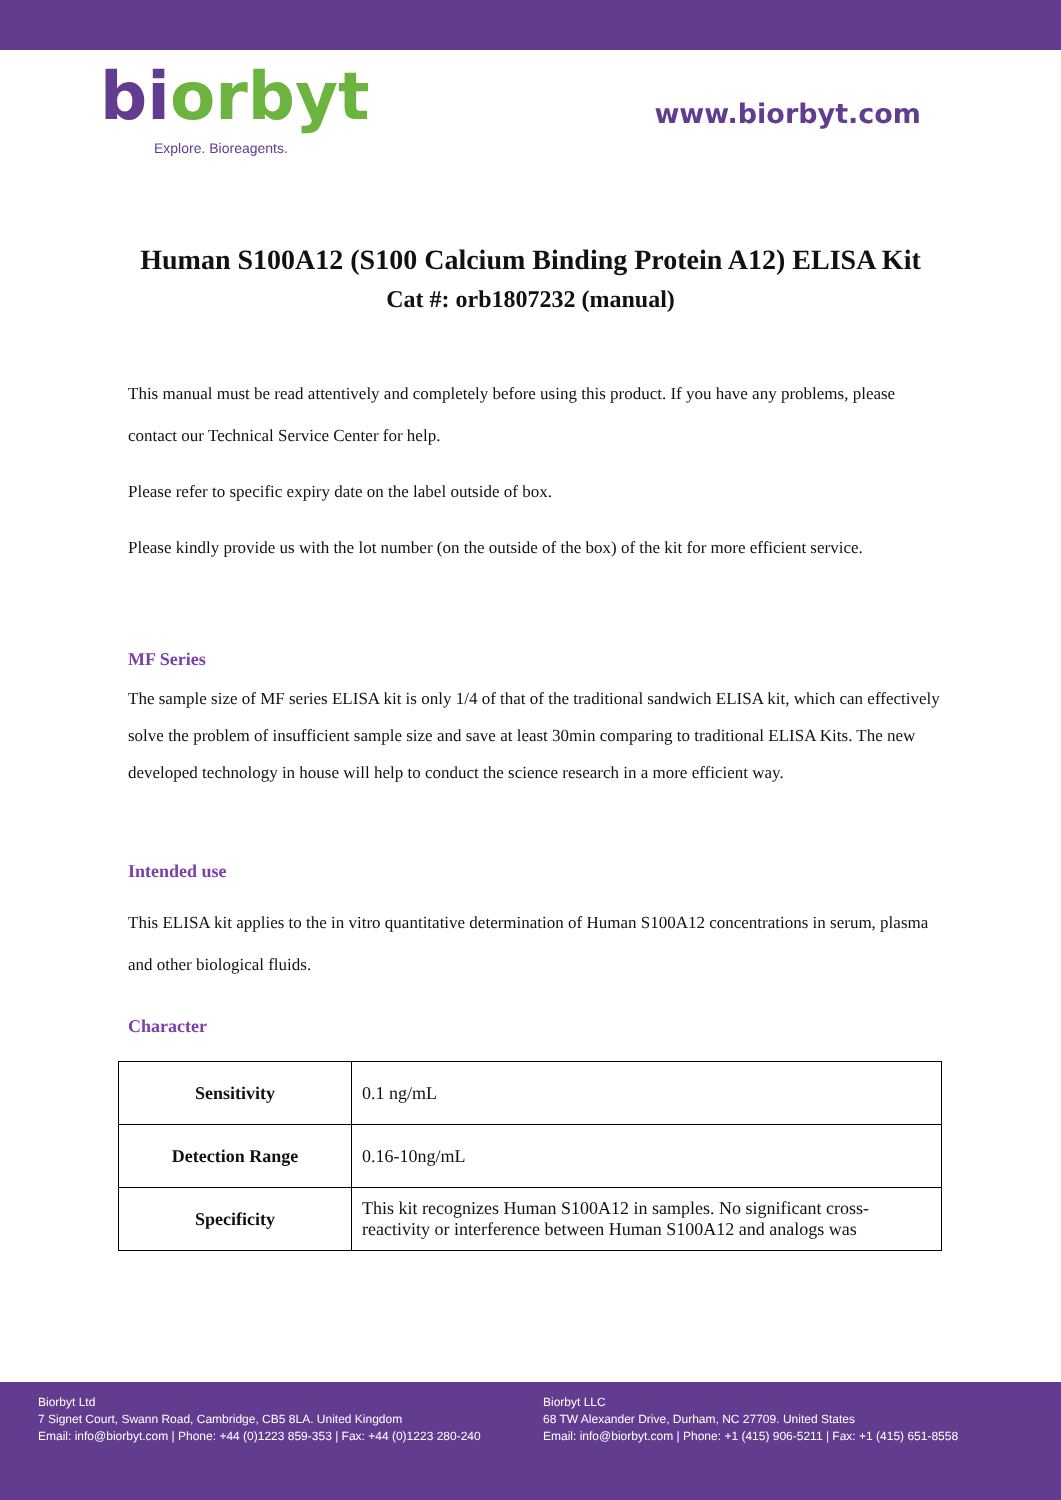biorbyt
Explore. Bioreagents.
www.biorbyt.com
Human S100A12 (S100 Calcium Binding Protein A12) ELISA Kit
Cat #: orb1807232 (manual)
This manual must be read attentively and completely before using this product. If you have any problems, please contact our Technical Service Center for help.
Please refer to specific expiry date on the label outside of box.
Please kindly provide us with the lot number (on the outside of the box) of the kit for more efficient service.
MF Series
The sample size of MF series ELISA kit is only 1/4 of that of the traditional sandwich ELISA kit, which can effectively solve the problem of insufficient sample size and save at least 30min comparing to traditional ELISA Kits. The new developed technology in house will help to conduct the science research in a more efficient way.
Intended use
This ELISA kit applies to the in vitro quantitative determination of Human S100A12 concentrations in serum, plasma and other biological fluids.
Character
| Sensitivity | 0.1 ng/mL |
| Detection Range | 0.16-10ng/mL |
| Specificity | This kit recognizes Human S100A12 in samples. No significant cross-reactivity or interference between Human S100A12 and analogs was |
Biorbyt Ltd
7 Signet Court, Swann Road, Cambridge, CB5 8LA. United Kingdom
Email: info@biorbyt.com | Phone: +44 (0)1223 859-353 | Fax: +44 (0)1223 280-240
Biorbyt LLC
68 TW Alexander Drive, Durham, NC 27709. United States
Email: info@biorbyt.com | Phone: +1 (415) 906-5211 | Fax: +1 (415) 651-8558